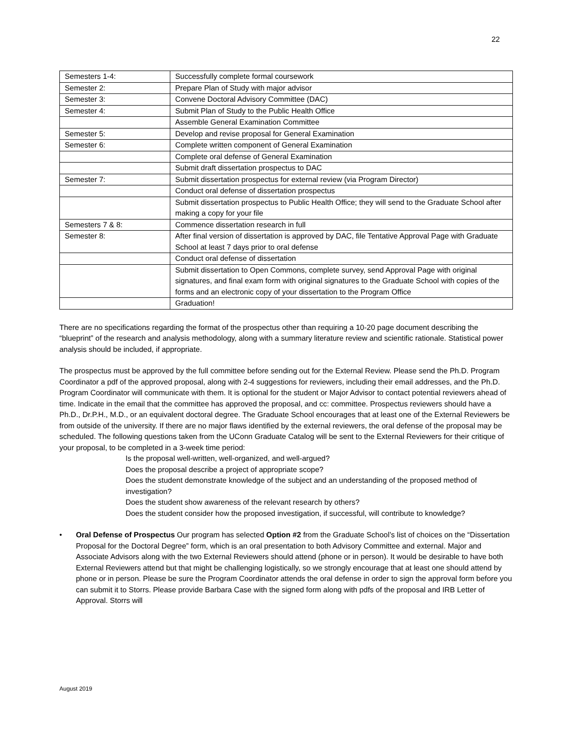22
| Semesters 1-4: | Successfully complete formal coursework |
| Semester 2: | Prepare Plan of Study with major advisor |
| Semester 3: | Convene Doctoral Advisory Committee (DAC) |
| Semester 4: | Submit Plan of Study to the Public Health Office |
| | Assemble General Examination Committee |
| Semester 5: | Develop and revise proposal for General Examination |
| Semester 6: | Complete written component of General Examination |
| | Complete oral defense of General Examination |
| | Submit draft dissertation prospectus to DAC |
| Semester 7: | Submit dissertation prospectus for external review (via Program Director) |
| | Conduct oral defense of dissertation prospectus |
| | Submit dissertation prospectus to Public Health Office; they will send to the Graduate School after making a copy for your file |
| Semesters 7 & 8: | Commence dissertation research in full |
| Semester 8: | After final version of dissertation is approved by DAC, file Tentative Approval Page with Graduate School at least 7 days prior to oral defense |
| | Conduct oral defense of dissertation |
| | Submit dissertation to Open Commons, complete survey, send Approval Page with original signatures, and final exam form with original signatures to the Graduate School with copies of the forms and an electronic copy of your dissertation to the Program Office |
| | Graduation! |
There are no specifications regarding the format of the prospectus other than requiring a 10-20 page document describing the “blueprint” of the research and analysis methodology, along with a summary literature review and scientific rationale. Statistical power analysis should be included, if appropriate.
The prospectus must be approved by the full committee before sending out for the External Review. Please send the Ph.D. Program Coordinator a pdf of the approved proposal, along with 2-4 suggestions for reviewers, including their email addresses, and the Ph.D. Program Coordinator will communicate with them. It is optional for the student or Major Advisor to contact potential reviewers ahead of time. Indicate in the email that the committee has approved the proposal, and cc: committee. Prospectus reviewers should have a Ph.D., Dr.P.H., M.D., or an equivalent doctoral degree. The Graduate School encourages that at least one of the External Reviewers be from outside of the university. If there are no major flaws identified by the external reviewers, the oral defense of the proposal may be scheduled. The following questions taken from the UConn Graduate Catalog will be sent to the External Reviewers for their critique of your proposal, to be completed in a 3-week time period:
Is the proposal well-written, well-organized, and well-argued?
Does the proposal describe a project of appropriate scope?
Does the student demonstrate knowledge of the subject and an understanding of the proposed method of investigation?
Does the student show awareness of the relevant research by others?
Does the student consider how the proposed investigation, if successful, will contribute to knowledge?
• Oral Defense of Prospectus Our program has selected Option #2 from the Graduate School’s list of choices on the “Dissertation Proposal for the Doctoral Degree” form, which is an oral presentation to both Advisory Committee and external. Major and Associate Advisors along with the two External Reviewers should attend (phone or in person). It would be desirable to have both External Reviewers attend but that might be challenging logistically, so we strongly encourage that at least one should attend by phone or in person. Please be sure the Program Coordinator attends the oral defense in order to sign the approval form before you can submit it to Storrs. Please provide Barbara Case with the signed form along with pdfs of the proposal and IRB Letter of Approval. Storrs will
August 2019